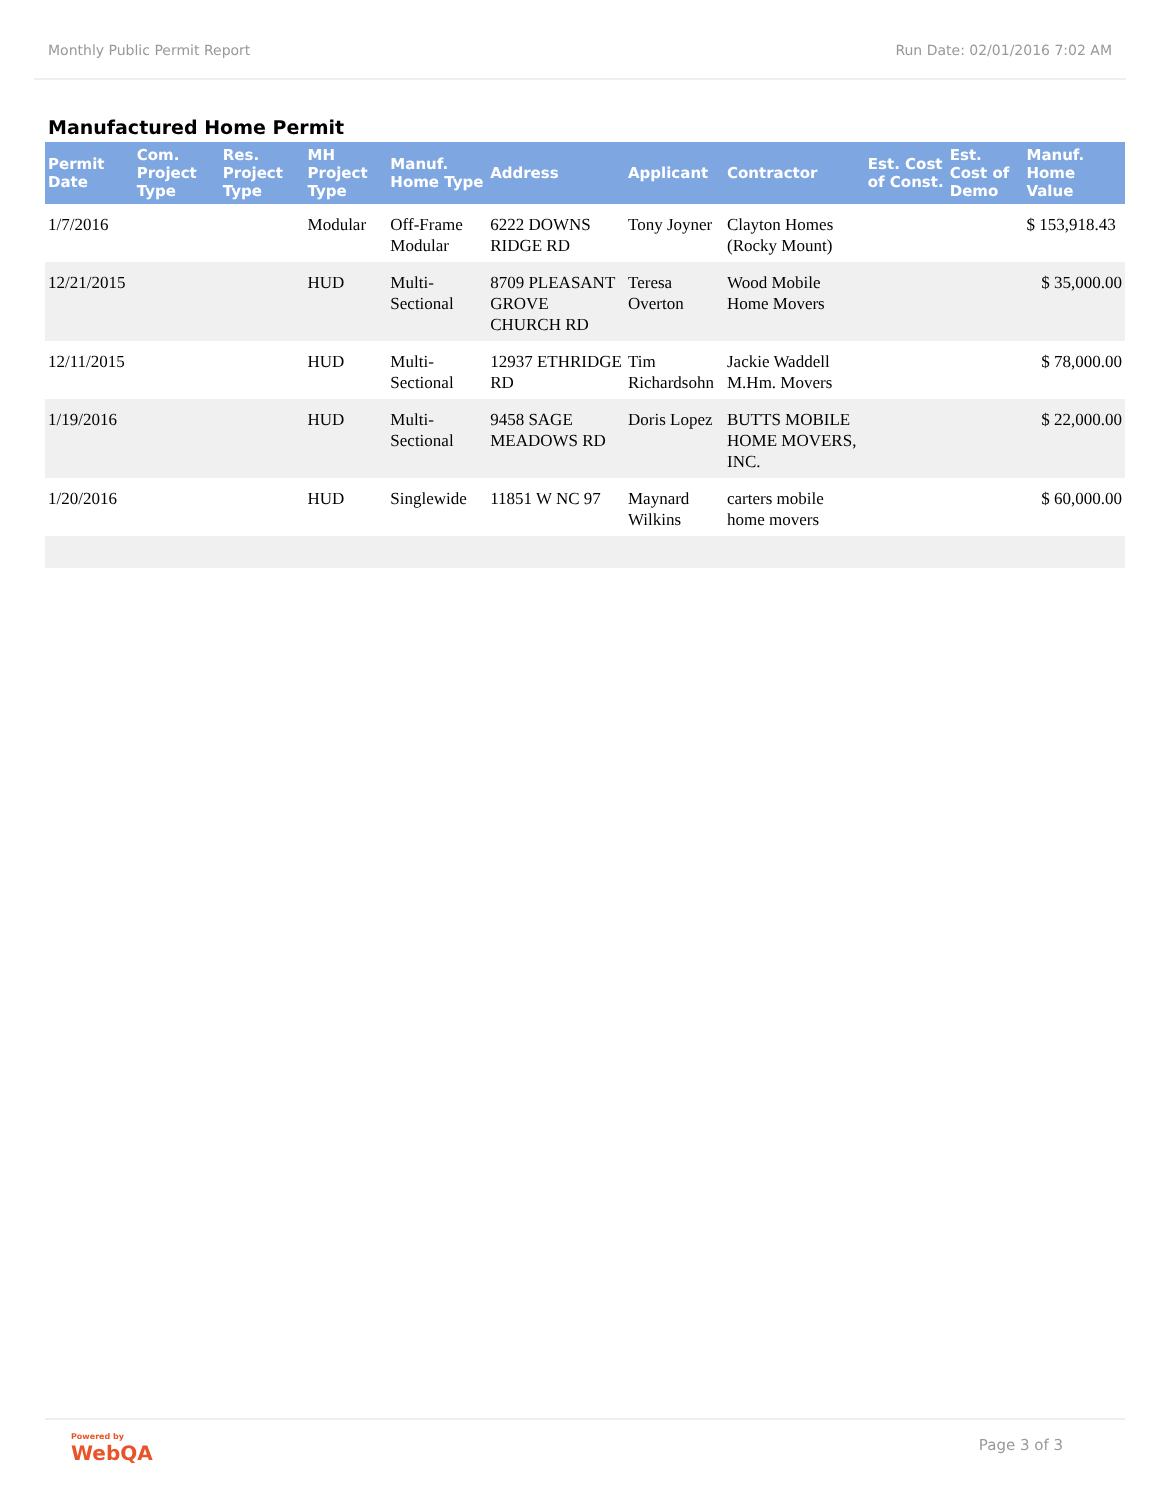Monthly Public Permit Report Run Date: 02/01/2016 7:02 AM
Manufactured Home Permit
| Permit Date | Com. Project Type | Res. Project Type | MH Project Type | Manuf. Home Type | Address | Applicant | Contractor | Est. Cost of Const. | Est. Cost of Demo | Manuf. Home Value |
| --- | --- | --- | --- | --- | --- | --- | --- | --- | --- | --- |
| 1/7/2016 | | | Modular | Off-Frame Modular | 6222 DOWNS RIDGE RD | Tony Joyner | Clayton Homes (Rocky Mount) | | | $ 153,918.43 |
| 12/21/2015 | | | HUD | Multi-Sectional | 8709 PLEASANT GROVE CHURCH RD | Teresa Overton | Wood Mobile Home Movers | | | $ 35,000.00 |
| 12/11/2015 | | | HUD | Multi-Sectional | 12937 ETHRIDGE RD | Tim Richardsohn | Jackie Waddell M.Hm. Movers | | | $ 78,000.00 |
| 1/19/2016 | | | HUD | Multi-Sectional | 9458 SAGE MEADOWS RD | Doris Lopez | BUTTS MOBILE HOME MOVERS, INC. | | | $ 22,000.00 |
| 1/20/2016 | | | HUD | Singlewide | 11851 W NC 97 | Maynard Wilkins | carters mobile home movers | | | $ 60,000.00 |
Powered by
WebQA
Page 3 of 3